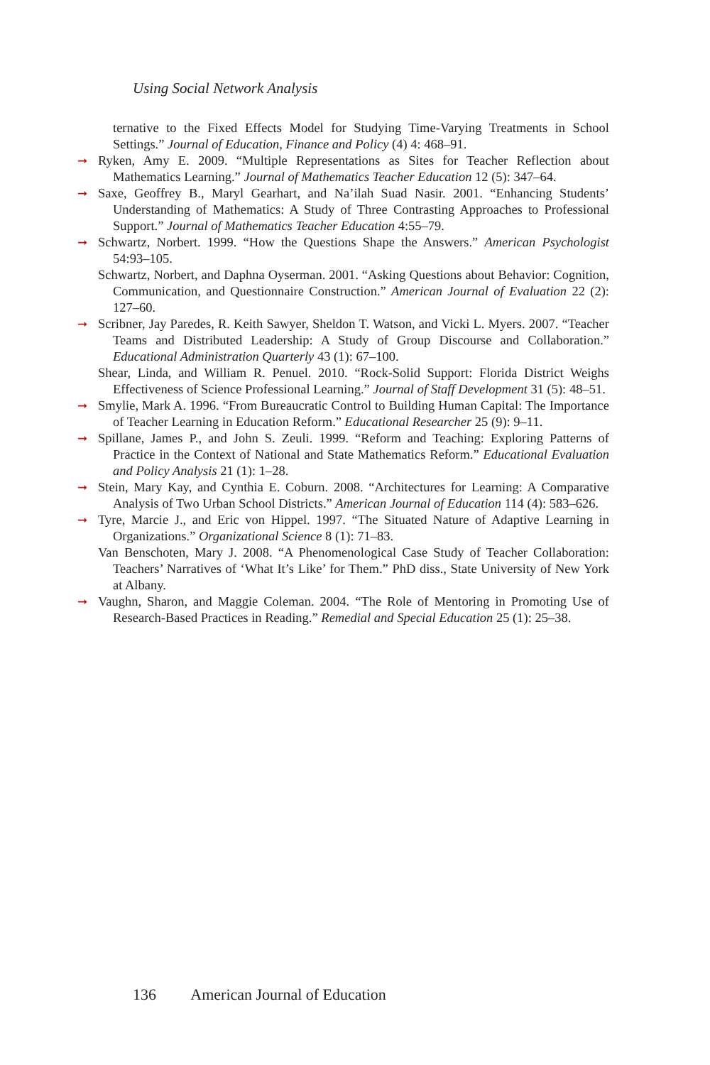Using Social Network Analysis
ternative to the Fixed Effects Model for Studying Time-Varying Treatments in School Settings.” Journal of Education, Finance and Policy (4) 4: 468–91.
➞ Ryken, Amy E. 2009. “Multiple Representations as Sites for Teacher Reflection about Mathematics Learning.” Journal of Mathematics Teacher Education 12 (5): 347–64.
➞ Saxe, Geoffrey B., Maryl Gearhart, and Na’ilah Suad Nasir. 2001. “Enhancing Students’ Understanding of Mathematics: A Study of Three Contrasting Approaches to Professional Support.” Journal of Mathematics Teacher Education 4:55–79.
➞ Schwartz, Norbert. 1999. “How the Questions Shape the Answers.” American Psychologist 54:93–105.
Schwartz, Norbert, and Daphna Oyserman. 2001. “Asking Questions about Behavior: Cognition, Communication, and Questionnaire Construction.” American Journal of Evaluation 22 (2): 127–60.
➞ Scribner, Jay Paredes, R. Keith Sawyer, Sheldon T. Watson, and Vicki L. Myers. 2007. “Teacher Teams and Distributed Leadership: A Study of Group Discourse and Collaboration.” Educational Administration Quarterly 43 (1): 67–100.
Shear, Linda, and William R. Penuel. 2010. “Rock-Solid Support: Florida District Weighs Effectiveness of Science Professional Learning.” Journal of Staff Development 31 (5): 48–51.
➞ Smylie, Mark A. 1996. “From Bureaucratic Control to Building Human Capital: The Importance of Teacher Learning in Education Reform.” Educational Researcher 25 (9): 9–11.
➞ Spillane, James P., and John S. Zeuli. 1999. “Reform and Teaching: Exploring Patterns of Practice in the Context of National and State Mathematics Reform.” Educational Evaluation and Policy Analysis 21 (1): 1–28.
➞ Stein, Mary Kay, and Cynthia E. Coburn. 2008. “Architectures for Learning: A Comparative Analysis of Two Urban School Districts.” American Journal of Education 114 (4): 583–626.
➞ Tyre, Marcie J., and Eric von Hippel. 1997. “The Situated Nature of Adaptive Learning in Organizations.” Organizational Science 8 (1): 71–83.
Van Benschoten, Mary J. 2008. “A Phenomenological Case Study of Teacher Collaboration: Teachers’ Narratives of ‘What It’s Like’ for Them.” PhD diss., State University of New York at Albany.
➞ Vaughn, Sharon, and Maggie Coleman. 2004. “The Role of Mentoring in Promoting Use of Research-Based Practices in Reading.” Remedial and Special Education 25 (1): 25–38.
136 American Journal of Education